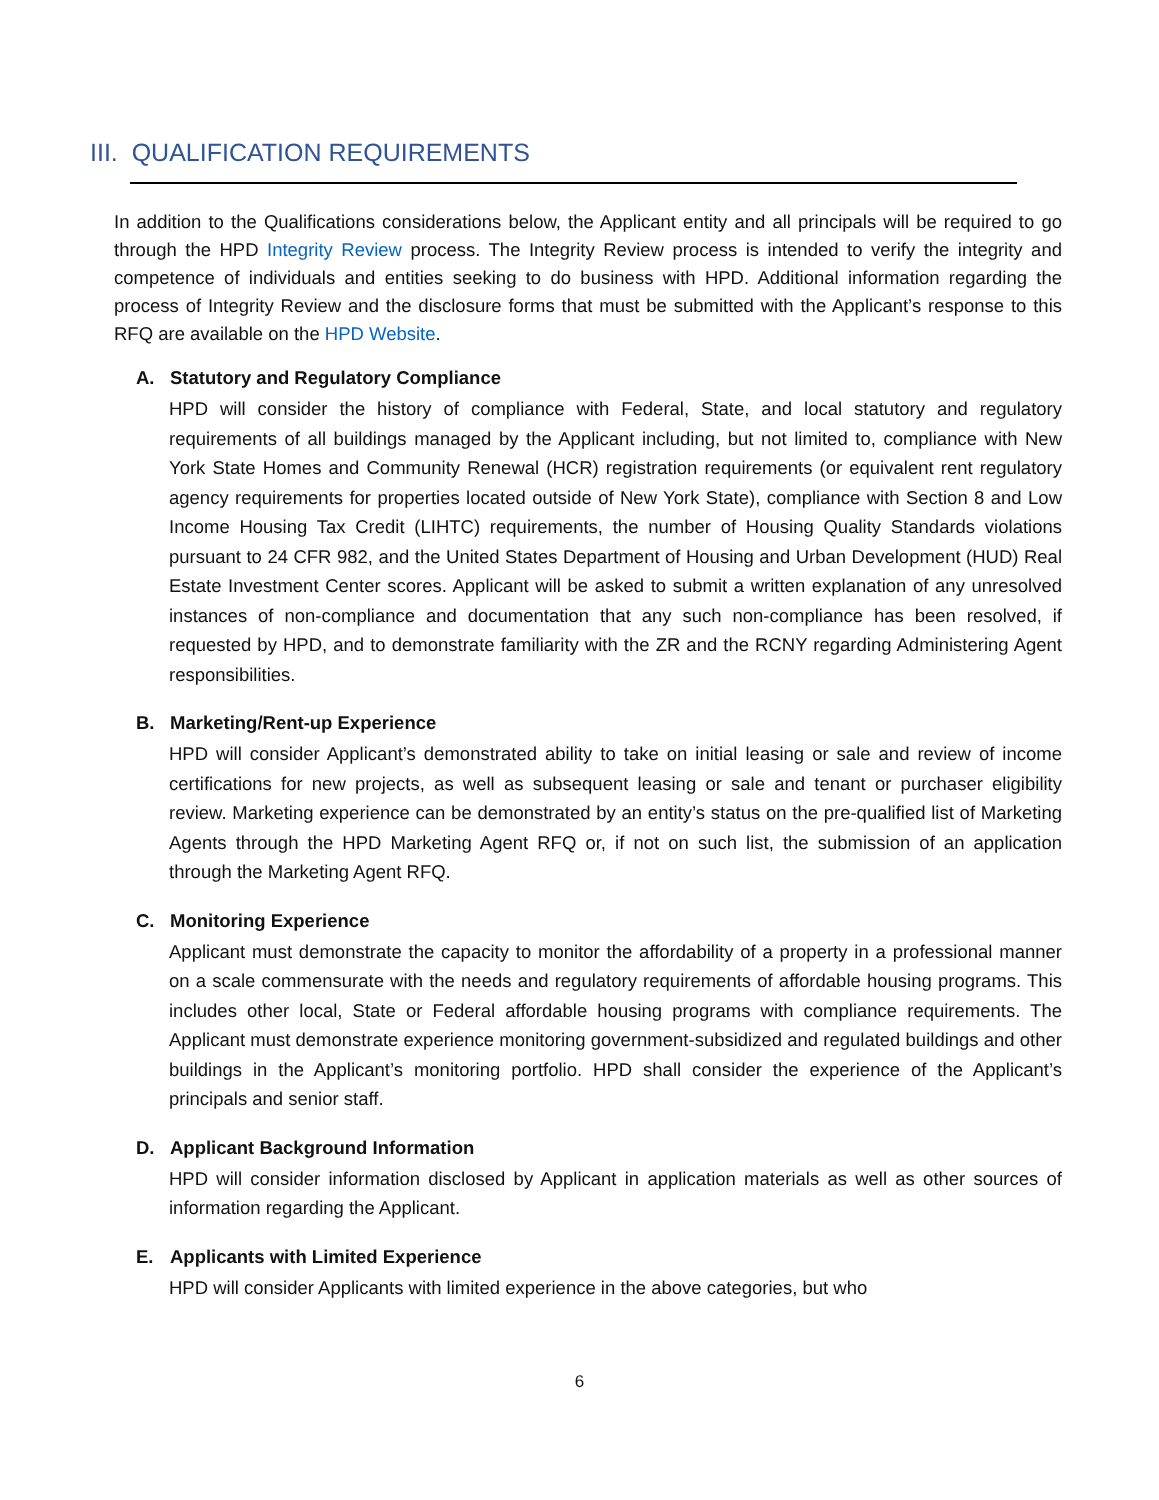III. QUALIFICATION REQUIREMENTS
In addition to the Qualifications considerations below, the Applicant entity and all principals will be required to go through the HPD Integrity Review process. The Integrity Review process is intended to verify the integrity and competence of individuals and entities seeking to do business with HPD. Additional information regarding the process of Integrity Review and the disclosure forms that must be submitted with the Applicant’s response to this RFQ are available on the HPD Website.
A. Statutory and Regulatory Compliance
HPD will consider the history of compliance with Federal, State, and local statutory and regulatory requirements of all buildings managed by the Applicant including, but not limited to, compliance with New York State Homes and Community Renewal (HCR) registration requirements (or equivalent rent regulatory agency requirements for properties located outside of New York State), compliance with Section 8 and Low Income Housing Tax Credit (LIHTC) requirements, the number of Housing Quality Standards violations pursuant to 24 CFR 982, and the United States Department of Housing and Urban Development (HUD) Real Estate Investment Center scores. Applicant will be asked to submit a written explanation of any unresolved instances of non-compliance and documentation that any such non-compliance has been resolved, if requested by HPD, and to demonstrate familiarity with the ZR and the RCNY regarding Administering Agent responsibilities.
B. Marketing/Rent-up Experience
HPD will consider Applicant’s demonstrated ability to take on initial leasing or sale and review of income certifications for new projects, as well as subsequent leasing or sale and tenant or purchaser eligibility review. Marketing experience can be demonstrated by an entity’s status on the pre-qualified list of Marketing Agents through the HPD Marketing Agent RFQ or, if not on such list, the submission of an application through the Marketing Agent RFQ.
C. Monitoring Experience
Applicant must demonstrate the capacity to monitor the affordability of a property in a professional manner on a scale commensurate with the needs and regulatory requirements of affordable housing programs. This includes other local, State or Federal affordable housing programs with compliance requirements. The Applicant must demonstrate experience monitoring government-subsidized and regulated buildings and other buildings in the Applicant’s monitoring portfolio. HPD shall consider the experience of the Applicant’s principals and senior staff.
D. Applicant Background Information
HPD will consider information disclosed by Applicant in application materials as well as other sources of information regarding the Applicant.
E. Applicants with Limited Experience
HPD will consider Applicants with limited experience in the above categories, but who
6